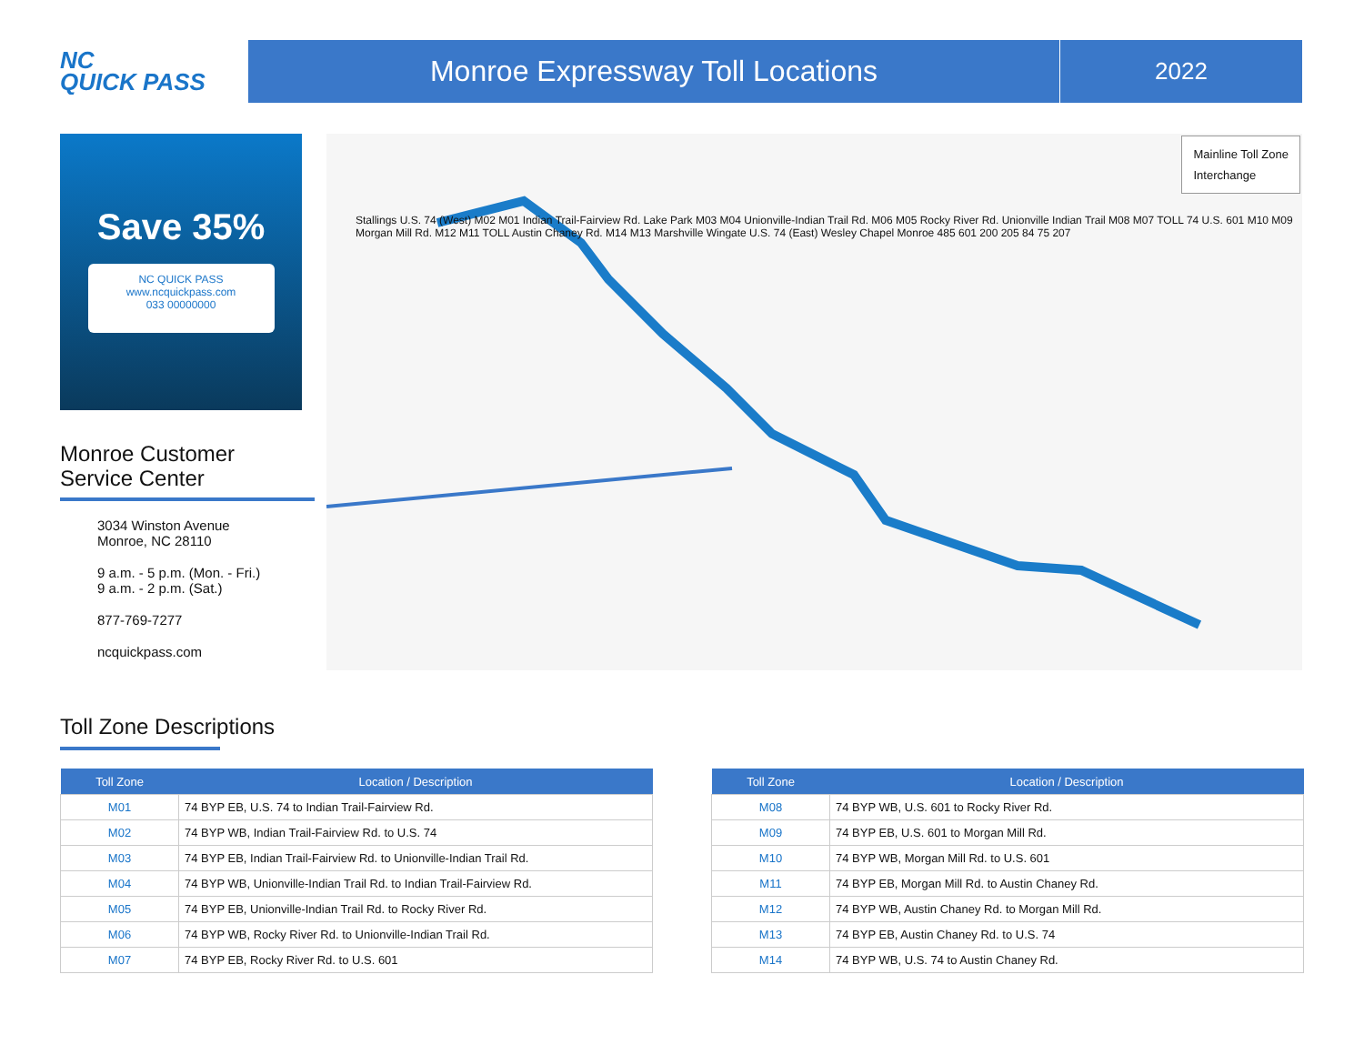NC
QUICK PASS
Monroe Expressway Toll Locations
2022
Save 35%
NC QUICK PASS
www.ncquickpass.com
033 00000000
Mainline Toll Zone
Interchange
Stallings U.S. 74 (West) M02 M01 Indian Trail-Fairview Rd. Lake Park M03 M04 Unionville-Indian Trail Rd. M06 M05 Rocky River Rd. Unionville Indian Trail M08 M07 TOLL 74 U.S. 601 M10 M09 Morgan Mill Rd. M12 M11 TOLL Austin Chaney Rd. M14 M13 Marshville Wingate U.S. 74 (East) Wesley Chapel Monroe 485 601 200 205 84 75 207
Monroe Customer
Service Center
3034 Winston Avenue
Monroe, NC 28110
9 a.m. - 5 p.m. (Mon. - Fri.)
9 a.m. - 2 p.m. (Sat.)
877-769-7277
ncquickpass.com
Toll Zone Descriptions
| Toll Zone | Location / Description |
| --- | --- |
| M01 | 74 BYP EB, U.S. 74 to Indian Trail-Fairview Rd. |
| M02 | 74 BYP WB, Indian Trail-Fairview Rd. to U.S. 74 |
| M03 | 74 BYP EB, Indian Trail-Fairview Rd. to Unionville-Indian Trail Rd. |
| M04 | 74 BYP WB, Unionville-Indian Trail Rd. to Indian Trail-Fairview Rd. |
| M05 | 74 BYP EB, Unionville-Indian Trail Rd. to Rocky River Rd. |
| M06 | 74 BYP WB, Rocky River Rd. to Unionville-Indian Trail Rd. |
| M07 | 74 BYP EB, Rocky River Rd. to U.S. 601 |
| Toll Zone | Location / Description |
| --- | --- |
| M08 | 74 BYP WB, U.S. 601 to Rocky River Rd. |
| M09 | 74 BYP EB, U.S. 601 to Morgan Mill Rd. |
| M10 | 74 BYP WB, Morgan Mill Rd. to U.S. 601 |
| M11 | 74 BYP EB, Morgan Mill Rd. to Austin Chaney Rd. |
| M12 | 74 BYP WB, Austin Chaney Rd. to Morgan Mill Rd. |
| M13 | 74 BYP EB, Austin Chaney Rd. to U.S. 74 |
| M14 | 74 BYP WB, U.S. 74 to Austin Chaney Rd. |